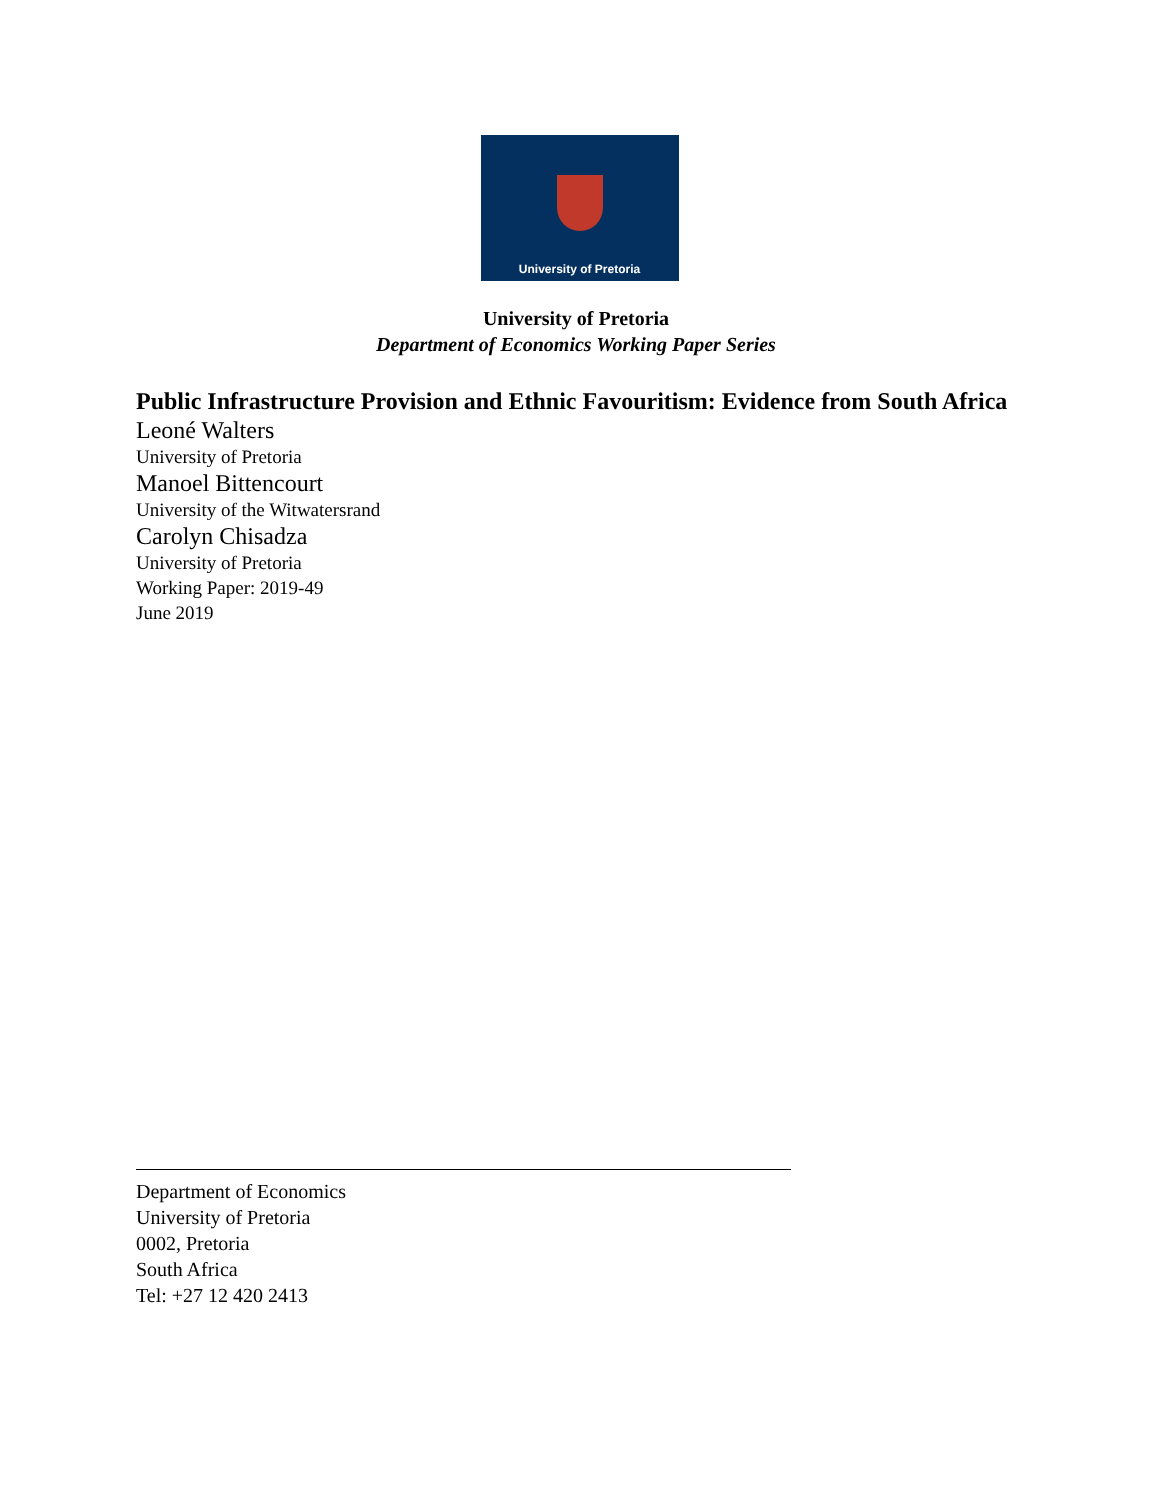University of Pretoria
University of Pretoria
Department of Economics Working Paper Series
Public Infrastructure Provision and Ethnic Favouritism: Evidence from South Africa
Leoné Walters
University of Pretoria
Manoel Bittencourt
University of the Witwatersrand
Carolyn Chisadza
University of Pretoria
Working Paper: 2019-49
June 2019
Department of Economics
University of Pretoria
0002, Pretoria
South Africa
Tel: +27 12 420 2413